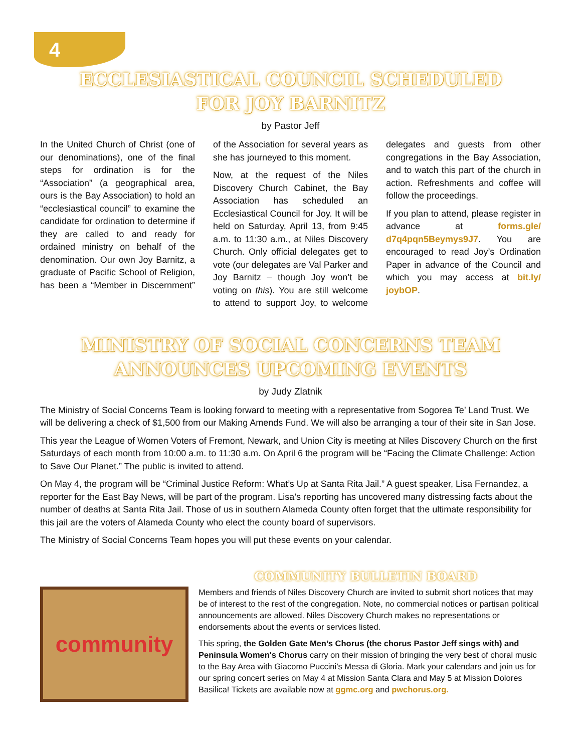4
ECCLESIASTICAL COUNCIL SCHEDULED
FOR JOY BARNITZ
by Pastor Jeff
In the United Church of Christ (one of our denominations), one of the final steps for ordination is for the “Association” (a geographical area, ours is the Bay Association) to hold an “ecclesiastical council” to examine the candidate for ordination to determine if they are called to and ready for ordained ministry on behalf of the denomination. Our own Joy Barnitz, a graduate of Pacific School of Religion, has been a “Member in Discernment” of the Association for several years as she has journeyed to this moment.
Now, at the request of the Niles Discovery Church Cabinet, the Bay Association has scheduled an Ecclesiastical Council for Joy. It will be held on Saturday, April 13, from 9:45 a.m. to 11:30 a.m., at Niles Discovery Church. Only official delegates get to vote (our delegates are Val Parker and Joy Barnitz – though Joy won’t be voting on this). You are still welcome to attend to support Joy, to welcome delegates and guests from other congregations in the Bay Association, and to watch this part of the church in action. Refreshments and coffee will follow the proceedings.
If you plan to attend, please register in advance at forms.gle/ d7q4pqn5Beymys9J7. You are encouraged to read Joy’s Ordination Paper in advance of the Council and which you may access at bit.ly/ joybOP.
MINISTRY OF SOCIAL CONCERNS TEAM
ANNOUNCES UPCOMING EVENTS
by Judy Zlatnik
The Ministry of Social Concerns Team is looking forward to meeting with a representative from Sogorea Te’ Land Trust. We will be delivering a check of $1,500 from our Making Amends Fund. We will also be arranging a tour of their site in San Jose.
This year the League of Women Voters of Fremont, Newark, and Union City is meeting at Niles Discovery Church on the first Saturdays of each month from 10:00 a.m. to 11:30 a.m. On April 6 the program will be “Facing the Climate Challenge: Action to Save Our Planet.” The public is invited to attend.
On May 4, the program will be “Criminal Justice Reform: What’s Up at Santa Rita Jail.” A guest speaker, Lisa Fernandez, a reporter for the East Bay News, will be part of the program. Lisa’s reporting has uncovered many distressing facts about the number of deaths at Santa Rita Jail. Those of us in southern Alameda County often forget that the ultimate responsibility for this jail are the voters of Alameda County who elect the county board of supervisors.
The Ministry of Social Concerns Team hopes you will put these events on your calendar.
COMMUNITY BULLETIN BOARD
community
Members and friends of Niles Discovery Church are invited to submit short notices that may be of interest to the rest of the congregation. Note, no commercial notices or partisan political announcements are allowed. Niles Discovery Church makes no representations or endorsements about the events or services listed.
This spring, the Golden Gate Men’s Chorus (the chorus Pastor Jeff sings with) and Peninsula Women's Chorus carry on their mission of bringing the very best of choral music to the Bay Area with Giacomo Puccini’s Messa di Gloria. Mark your calendars and join us for our spring concert series on May 4 at Mission Santa Clara and May 5 at Mission Dolores Basilica! Tickets are available now at ggmc.org and pwchorus.org.